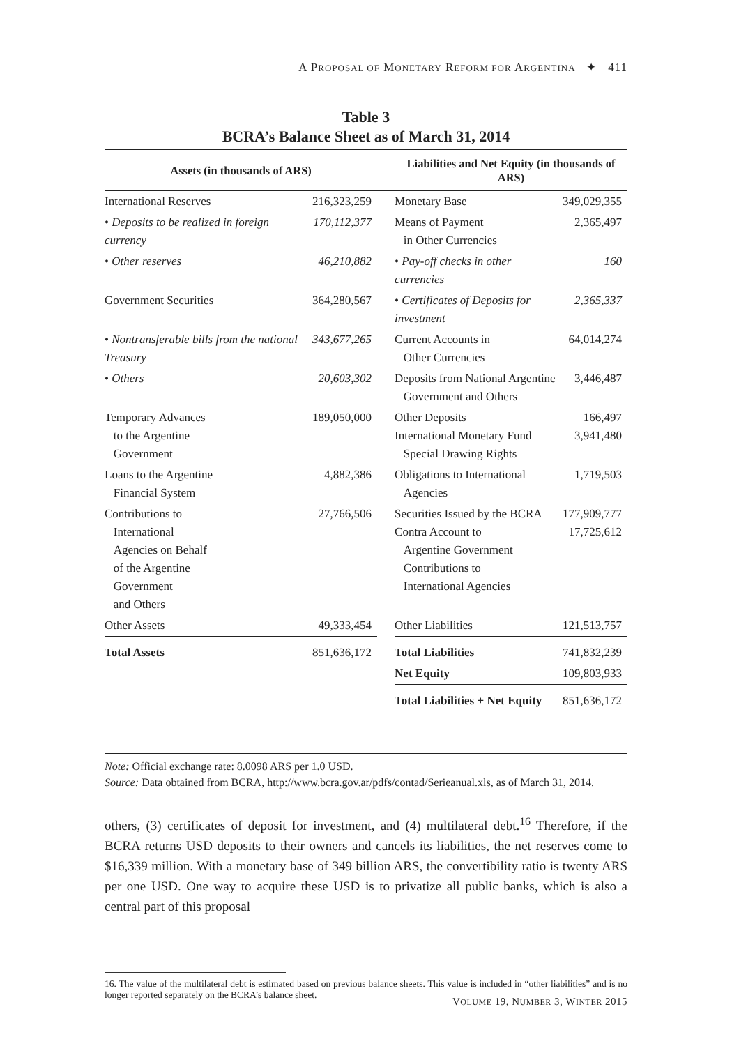A PROPOSAL OF MONETARY REFORM FOR ARGENTINA ✦ 411
Table 3
BCRA’s Balance Sheet as of March 31, 2014
| Assets (in thousands of ARS) | | | Liabilities and Net Equity (in thousands of ARS) | |
| --- | --- | --- | --- | --- |
| International Reserves | 216,323,259 | | Monetary Base | 349,029,355 |
| • Deposits to be realized in foreign currency | 170,112,377 | | Means of Payment in Other Currencies | 2,365,497 |
| • Other reserves | 46,210,882 | | • Pay-off checks in other currencies | 160 |
| Government Securities | 364,280,567 | | • Certificates of Deposits for investment | 2,365,337 |
| • Nontransferable bills from the national Treasury | 343,677,265 | | Current Accounts in Other Currencies | 64,014,274 |
| • Others | 20,603,302 | | Deposits from National Argentine Government and Others | 3,446,487 |
| Temporary Advances to the Argentine Government | 189,050,000 | | Other Deposits International Monetary Fund Special Drawing Rights | 166,497 3,941,480 |
| Loans to the Argentine Financial System | 4,882,386 | | Obligations to International Agencies | 1,719,503 |
| Contributions to International Agencies on Behalf of the Argentine Government and Others | 27,766,506 | | Securities Issued by the BCRA Contra Account to Argentine Government Contributions to International Agencies | 177,909,777 17,725,612 |
| Other Assets | 49,333,454 | | Other Liabilities | 121,513,757 |
| Total Assets | 851,636,172 | | Total Liabilities | 741,832,239 |
| | | | Net Equity | 109,803,933 |
| | | | Total Liabilities + Net Equity | 851,636,172 |
Note: Official exchange rate: 8.0098 ARS per 1.0 USD.
Source: Data obtained from BCRA, http://www.bcra.gov.ar/pdfs/contad/Serieanual.xls, as of March 31, 2014.
others, (3) certificates of deposit for investment, and (4) multilateral debt.<sup>16</sup> Therefore, if the BCRA returns USD deposits to their owners and cancels its liabilities, the net reserves come to $16,339 million. With a monetary base of 349 billion ARS, the convertibility ratio is twenty ARS per one USD. One way to acquire these USD is to privatize all public banks, which is also a central part of this proposal
16. The value of the multilateral debt is estimated based on previous balance sheets. This value is included in “other liabilities” and is no longer reported separately on the BCRA’s balance sheet.
VOLUME 19, NUMBER 3, WINTER 2015